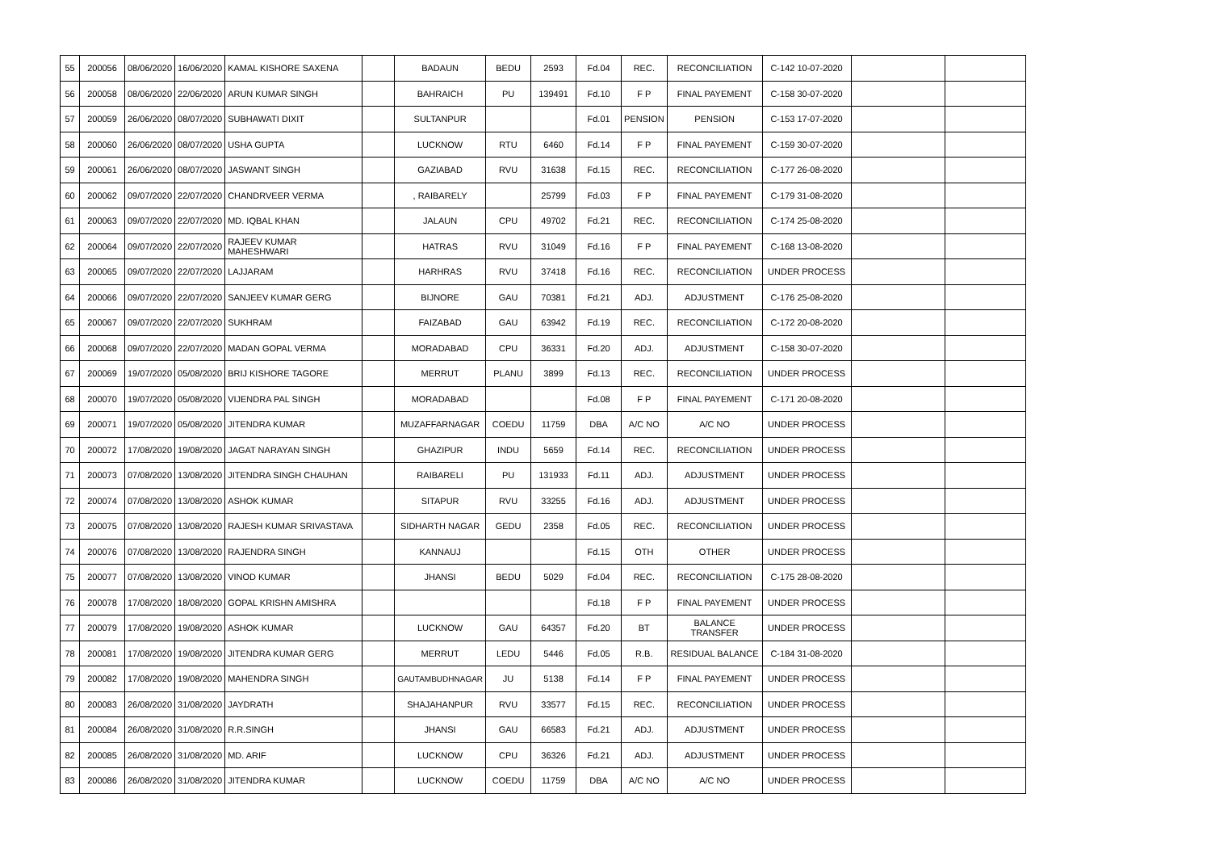| 55 | 200056 | 08/06/2020 | 16/06/2020 | KAMAL KISHORE SAXENA | | BADAUN | BEDU | 2593 | Fd.04 | REC. | RECONCILIATION | C-142 10-07-2020 | | |
| 56 | 200058 | 08/06/2020 | 22/06/2020 | ARUN KUMAR SINGH | | BAHRAICH | PU | 139491 | Fd.10 | F P | FINAL PAYEMENT | C-158 30-07-2020 | | |
| 57 | 200059 | 26/06/2020 | 08/07/2020 | SUBHAWATI DIXIT | | SULTANPUR | | | Fd.01 | PENSION | PENSION | C-153 17-07-2020 | | |
| 58 | 200060 | 26/06/2020 | 08/07/2020 | USHA GUPTA | | LUCKNOW | RTU | 6460 | Fd.14 | F P | FINAL PAYEMENT | C-159 30-07-2020 | | |
| 59 | 200061 | 26/06/2020 | 08/07/2020 | JASWANT SINGH | | GAZIABAD | RVU | 31638 | Fd.15 | REC. | RECONCILIATION | C-177 26-08-2020 | | |
| 60 | 200062 | 09/07/2020 | 22/07/2020 | CHANDRVEER VERMA | | , RAIBARELY | | 25799 | Fd.03 | F P | FINAL PAYEMENT | C-179 31-08-2020 | | |
| 61 | 200063 | 09/07/2020 | 22/07/2020 | MD. IQBAL KHAN | | JALAUN | CPU | 49702 | Fd.21 | REC. | RECONCILIATION | C-174 25-08-2020 | | |
| 62 | 200064 | 09/07/2020 | 22/07/2020 | RAJEEV KUMAR MAHESHWARI | | HATRAS | RVU | 31049 | Fd.16 | F P | FINAL PAYEMENT | C-168 13-08-2020 | | |
| 63 | 200065 | 09/07/2020 | 22/07/2020 | LAJJARAM | | HARHRAS | RVU | 37418 | Fd.16 | REC. | RECONCILIATION | UNDER PROCESS | | |
| 64 | 200066 | 09/07/2020 | 22/07/2020 | SANJEEV KUMAR GERG | | BIJNORE | GAU | 70381 | Fd.21 | ADJ. | ADJUSTMENT | C-176 25-08-2020 | | |
| 65 | 200067 | 09/07/2020 | 22/07/2020 | SUKHRAM | | FAIZABAD | GAU | 63942 | Fd.19 | REC. | RECONCILIATION | C-172 20-08-2020 | | |
| 66 | 200068 | 09/07/2020 | 22/07/2020 | MADAN GOPAL VERMA | | MORADABAD | CPU | 36331 | Fd.20 | ADJ. | ADJUSTMENT | C-158 30-07-2020 | | |
| 67 | 200069 | 19/07/2020 | 05/08/2020 | BRIJ KISHORE TAGORE | | MERRUT | PLANU | 3899 | Fd.13 | REC. | RECONCILIATION | UNDER PROCESS | | |
| 68 | 200070 | 19/07/2020 | 05/08/2020 | VIJENDRA PAL SINGH | | MORADABAD | | | Fd.08 | F P | FINAL PAYEMENT | C-171 20-08-2020 | | |
| 69 | 200071 | 19/07/2020 | 05/08/2020 | JITENDRA KUMAR | | MUZAFFARNAGAR | COEDU | 11759 | DBA | A/C NO | A/C NO | UNDER PROCESS | | |
| 70 | 200072 | 17/08/2020 | 19/08/2020 | JAGAT NARAYAN SINGH | | GHAZIPUR | INDU | 5659 | Fd.14 | REC. | RECONCILIATION | UNDER PROCESS | | |
| 71 | 200073 | 07/08/2020 | 13/08/2020 | JITENDRA SINGH CHAUHAN | | RAIBARELI | PU | 131933 | Fd.11 | ADJ. | ADJUSTMENT | UNDER PROCESS | | |
| 72 | 200074 | 07/08/2020 | 13/08/2020 | ASHOK KUMAR | | SITAPUR | RVU | 33255 | Fd.16 | ADJ. | ADJUSTMENT | UNDER PROCESS | | |
| 73 | 200075 | 07/08/2020 | 13/08/2020 | RAJESH KUMAR SRIVASTAVA | | SIDHARTH NAGAR | GEDU | 2358 | Fd.05 | REC. | RECONCILIATION | UNDER PROCESS | | |
| 74 | 200076 | 07/08/2020 | 13/08/2020 | RAJENDRA SINGH | | KANNAUJ | | | Fd.15 | OTH | OTHER | UNDER PROCESS | | |
| 75 | 200077 | 07/08/2020 | 13/08/2020 | VINOD KUMAR | | JHANSI | BEDU | 5029 | Fd.04 | REC. | RECONCILIATION | C-175 28-08-2020 | | |
| 76 | 200078 | 17/08/2020 | 18/08/2020 | GOPAL KRISHN AMISHRA | | | | | Fd.18 | F P | FINAL PAYEMENT | UNDER PROCESS | | |
| 77 | 200079 | 17/08/2020 | 19/08/2020 | ASHOK KUMAR | | LUCKNOW | GAU | 64357 | Fd.20 | BT | BALANCE TRANSFER | UNDER PROCESS | | |
| 78 | 200081 | 17/08/2020 | 19/08/2020 | JITENDRA KUMAR GERG | | MERRUT | LEDU | 5446 | Fd.05 | R.B. | RESIDUAL BALANCE | C-184 31-08-2020 | | |
| 79 | 200082 | 17/08/2020 | 19/08/2020 | MAHENDRA SINGH | | GAUTAMBUDHNAGAR | JU | 5138 | Fd.14 | F P | FINAL PAYEMENT | UNDER PROCESS | | |
| 80 | 200083 | 26/08/2020 | 31/08/2020 | JAYDRATH | | SHAJAHANPUR | RVU | 33577 | Fd.15 | REC. | RECONCILIATION | UNDER PROCESS | | |
| 81 | 200084 | 26/08/2020 | 31/08/2020 | R.R.SINGH | | JHANSI | GAU | 66583 | Fd.21 | ADJ. | ADJUSTMENT | UNDER PROCESS | | |
| 82 | 200085 | 26/08/2020 | 31/08/2020 | MD. ARIF | | LUCKNOW | CPU | 36326 | Fd.21 | ADJ. | ADJUSTMENT | UNDER PROCESS | | |
| 83 | 200086 | 26/08/2020 | 31/08/2020 | JITENDRA KUMAR | | LUCKNOW | COEDU | 11759 | DBA | A/C NO | A/C NO | UNDER PROCESS | | |